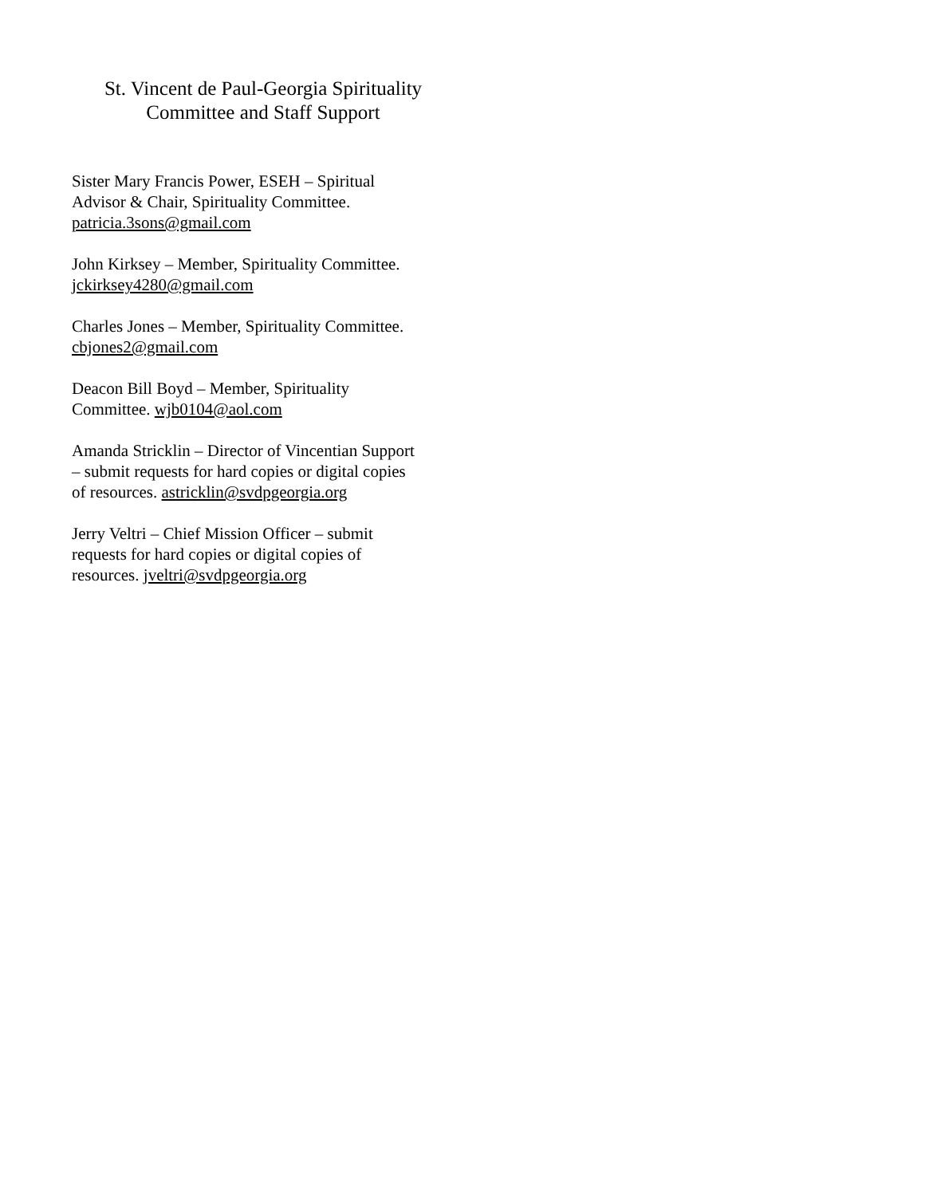St. Vincent de Paul-Georgia Spirituality
Committee and Staff Support
Sister Mary Francis Power, ESEH – Spiritual
Advisor & Chair, Spirituality Committee.
patricia.3sons@gmail.com
John Kirksey – Member, Spirituality Committee.
jckirksey4280@gmail.com
Charles Jones – Member, Spirituality Committee.
cbjones2@gmail.com
Deacon Bill Boyd – Member, Spirituality
Committee. wjb0104@aol.com
Amanda Stricklin – Director of Vincentian Support
– submit requests for hard copies or digital copies
of resources. astricklin@svdpgeorgia.org
Jerry Veltri – Chief Mission Officer – submit
requests for hard copies or digital copies of
resources. jveltri@svdpgeorgia.org